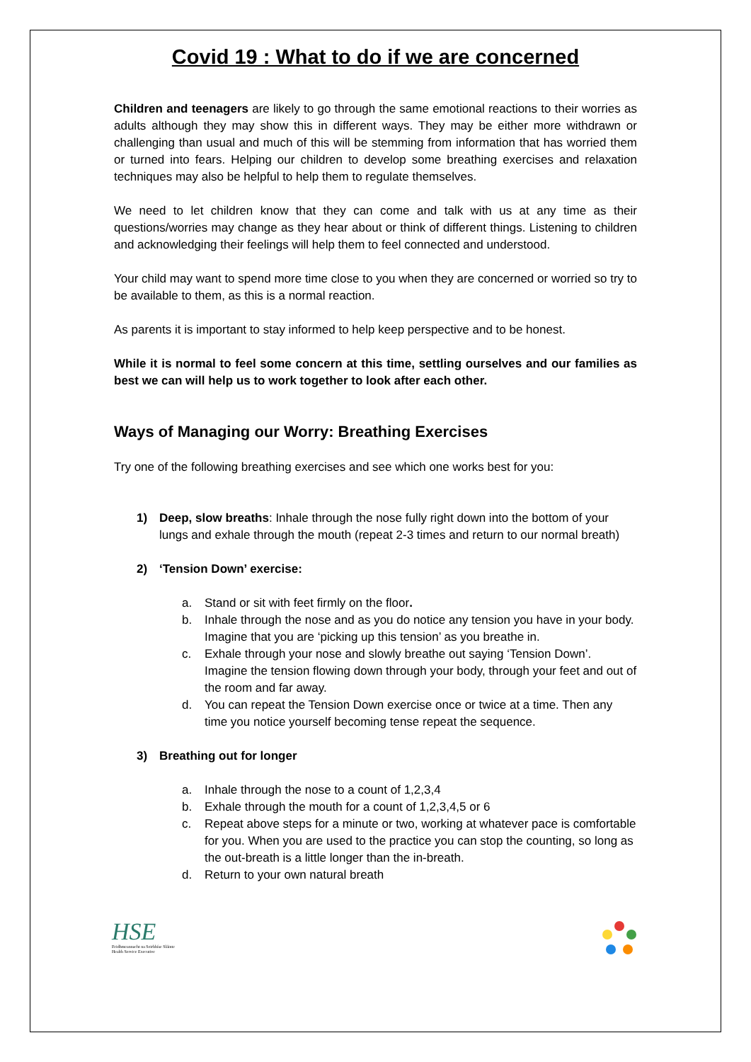Covid 19 : What to do if we are concerned
Children and teenagers are likely to go through the same emotional reactions to their worries as adults although they may show this in different ways. They may be either more withdrawn or challenging than usual and much of this will be stemming from information that has worried them or turned into fears. Helping our children to develop some breathing exercises and relaxation techniques may also be helpful to help them to regulate themselves.
We need to let children know that they can come and talk with us at any time as their questions/worries may change as they hear about or think of different things. Listening to children and acknowledging their feelings will help them to feel connected and understood.
Your child may want to spend more time close to you when they are concerned or worried so try to be available to them, as this is a normal reaction.
As parents it is important to stay informed to help keep perspective and to be honest.
While it is normal to feel some concern at this time, settling ourselves and our families as best we can will help us to work together to look after each other.
Ways of Managing our Worry: Breathing Exercises
Try one of the following breathing exercises and see which one works best for you:
1) Deep, slow breaths: Inhale through the nose fully right down into the bottom of your lungs and exhale through the mouth (repeat 2-3 times and return to our normal breath)
2) ‘Tension Down’ exercise:
a. Stand or sit with feet firmly on the floor.
b. Inhale through the nose and as you do notice any tension you have in your body. Imagine that you are ‘picking up this tension’ as you breathe in.
c. Exhale through your nose and slowly breathe out saying ‘Tension Down’. Imagine the tension flowing down through your body, through your feet and out of the room and far away.
d. You can repeat the Tension Down exercise once or twice at a time. Then any time you notice yourself becoming tense repeat the sequence.
3) Breathing out for longer
a. Inhale through the nose to a count of 1,2,3,4
b. Exhale through the mouth for a count of 1,2,3,4,5 or 6
c. Repeat above steps for a minute or two, working at whatever pace is comfortable for you. When you are used to the practice you can stop the counting, so long as the out-breath is a little longer than the in-breath.
d. Return to your own natural breath
HSE
Feidhmeannacht na Seirbhíse Sláinte
Health Service Executive